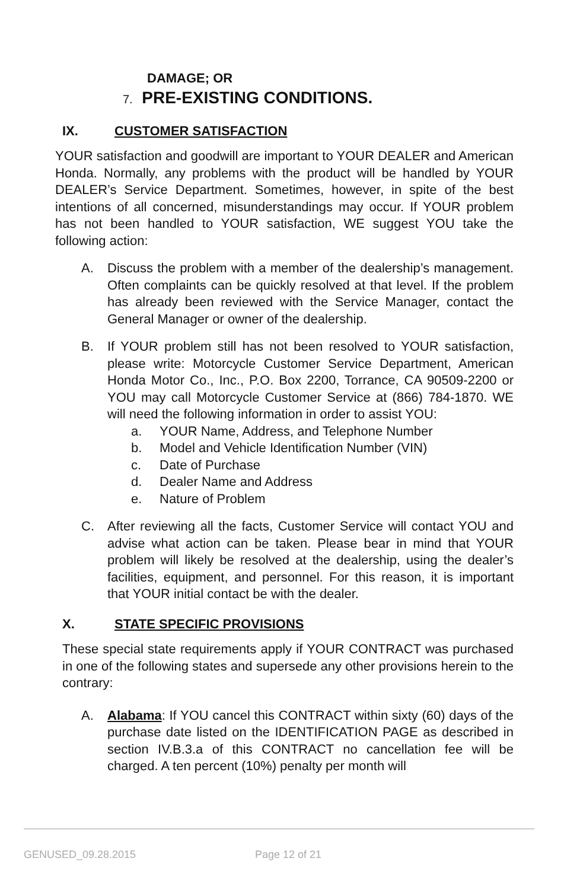DAMAGE; OR
7. PRE-EXISTING CONDITIONS.
IX. CUSTOMER SATISFACTION
YOUR satisfaction and goodwill are important to YOUR DEALER and American Honda. Normally, any problems with the product will be handled by YOUR DEALER’s Service Department. Sometimes, however, in spite of the best intentions of all concerned, misunderstandings may occur. If YOUR problem has not been handled to YOUR satisfaction, WE suggest YOU take the following action:
A. Discuss the problem with a member of the dealership’s management. Often complaints can be quickly resolved at that level. If the problem has already been reviewed with the Service Manager, contact the General Manager or owner of the dealership.
B. If YOUR problem still has not been resolved to YOUR satisfaction, please write: Motorcycle Customer Service Department, American Honda Motor Co., Inc., P.O. Box 2200, Torrance, CA 90509-2200 or YOU may call Motorcycle Customer Service at (866) 784-1870. WE will need the following information in order to assist YOU:
a. YOUR Name, Address, and Telephone Number
b. Model and Vehicle Identification Number (VIN)
c. Date of Purchase
d. Dealer Name and Address
e. Nature of Problem
C. After reviewing all the facts, Customer Service will contact YOU and advise what action can be taken. Please bear in mind that YOUR problem will likely be resolved at the dealership, using the dealer’s facilities, equipment, and personnel. For this reason, it is important that YOUR initial contact be with the dealer.
X. STATE SPECIFIC PROVISIONS
These special state requirements apply if YOUR CONTRACT was purchased in one of the following states and supersede any other provisions herein to the contrary:
A. Alabama: If YOU cancel this CONTRACT within sixty (60) days of the purchase date listed on the IDENTIFICATION PAGE as described in section IV.B.3.a of this CONTRACT no cancellation fee will be charged. A ten percent (10%) penalty per month will
GENUSED_09.28.2015 Page 12 of 21